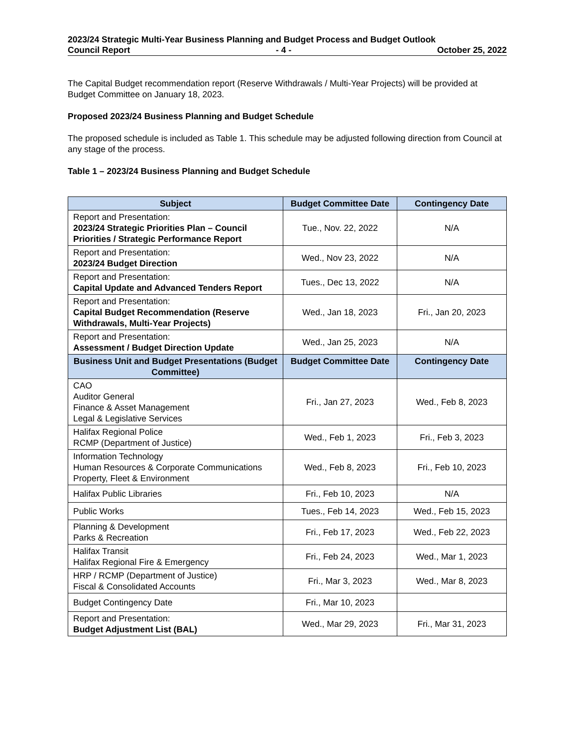2023/24 Strategic Multi-Year Business Planning and Budget Process and Budget Outlook
Council Report - 4 - October 25, 2022
The Capital Budget recommendation report (Reserve Withdrawals / Multi-Year Projects) will be provided at Budget Committee on January 18, 2023.
Proposed 2023/24 Business Planning and Budget Schedule
The proposed schedule is included as Table 1. This schedule may be adjusted following direction from Council at any stage of the process.
Table 1 – 2023/24 Business Planning and Budget Schedule
| Subject | Budget Committee Date | Contingency Date |
| --- | --- | --- |
| Report and Presentation: 2023/24 Strategic Priorities Plan – Council Priorities / Strategic Performance Report | Tue., Nov. 22, 2022 | N/A |
| Report and Presentation: 2023/24 Budget Direction | Wed., Nov 23, 2022 | N/A |
| Report and Presentation: Capital Update and Advanced Tenders Report | Tues., Dec 13, 2022 | N/A |
| Report and Presentation: Capital Budget Recommendation (Reserve Withdrawals, Multi-Year Projects) | Wed., Jan 18, 2023 | Fri., Jan 20, 2023 |
| Report and Presentation: Assessment / Budget Direction Update | Wed., Jan 25, 2023 | N/A |
| Business Unit and Budget Presentations (Budget Committee) | Budget Committee Date | Contingency Date |
| CAO Auditor General Finance & Asset Management Legal & Legislative Services | Fri., Jan 27, 2023 | Wed., Feb 8, 2023 |
| Halifax Regional Police RCMP (Department of Justice) | Wed., Feb 1, 2023 | Fri., Feb 3, 2023 |
| Information Technology Human Resources & Corporate Communications Property, Fleet & Environment | Wed., Feb 8, 2023 | Fri., Feb 10, 2023 |
| Halifax Public Libraries | Fri., Feb 10, 2023 | N/A |
| Public Works | Tues., Feb 14, 2023 | Wed., Feb 15, 2023 |
| Planning & Development Parks & Recreation | Fri., Feb 17, 2023 | Wed., Feb 22, 2023 |
| Halifax Transit Halifax Regional Fire & Emergency | Fri., Feb 24, 2023 | Wed., Mar 1, 2023 |
| HRP / RCMP (Department of Justice) Fiscal & Consolidated Accounts | Fri., Mar 3, 2023 | Wed., Mar 8, 2023 |
| Budget Contingency Date | Fri., Mar 10, 2023 | |
| Report and Presentation: Budget Adjustment List (BAL) | Wed., Mar 29, 2023 | Fri., Mar 31, 2023 |